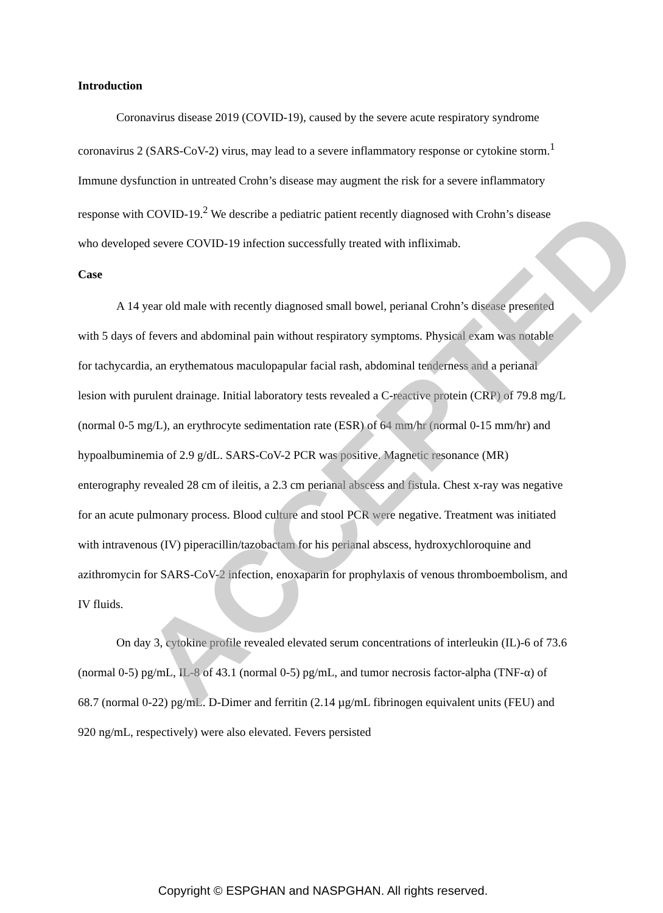ACCEPTED
Introduction
Coronavirus disease 2019 (COVID-19), caused by the severe acute respiratory syndrome coronavirus 2 (SARS-CoV-2) virus, may lead to a severe inflammatory response or cytokine storm.<sup>1</sup> Immune dysfunction in untreated Crohn’s disease may augment the risk for a severe inflammatory response with COVID-19.<sup>2</sup> We describe a pediatric patient recently diagnosed with Crohn’s disease who developed severe COVID-19 infection successfully treated with infliximab.
Case
A 14 year old male with recently diagnosed small bowel, perianal Crohn’s disease presented with 5 days of fevers and abdominal pain without respiratory symptoms. Physical exam was notable for tachycardia, an erythematous maculopapular facial rash, abdominal tenderness and a perianal lesion with purulent drainage. Initial laboratory tests revealed a C-reactive protein (CRP) of 79.8 mg/L (normal 0-5 mg/L), an erythrocyte sedimentation rate (ESR) of 64 mm/hr (normal 0-15 mm/hr) and hypoalbuminemia of 2.9 g/dL. SARS-CoV-2 PCR was positive. Magnetic resonance (MR) enterography revealed 28 cm of ileitis, a 2.3 cm perianal abscess and fistula. Chest x-ray was negative for an acute pulmonary process. Blood culture and stool PCR were negative. Treatment was initiated with intravenous (IV) piperacillin/tazobactam for his perianal abscess, hydroxychloroquine and azithromycin for SARS-CoV-2 infection, enoxaparin for prophylaxis of venous thromboembolism, and IV fluids.
On day 3, cytokine profile revealed elevated serum concentrations of interleukin (IL)-6 of 73.6 (normal 0-5) pg/mL, IL-8 of 43.1 (normal 0-5) pg/mL, and tumor necrosis factor-alpha (TNF-α) of 68.7 (normal 0-22) pg/mL. D-Dimer and ferritin (2.14 µg/mL fibrinogen equivalent units (FEU) and 920 ng/mL, respectively) were also elevated. Fevers persisted
Copyright © ESPGHAN and NASPGHAN. All rights reserved.